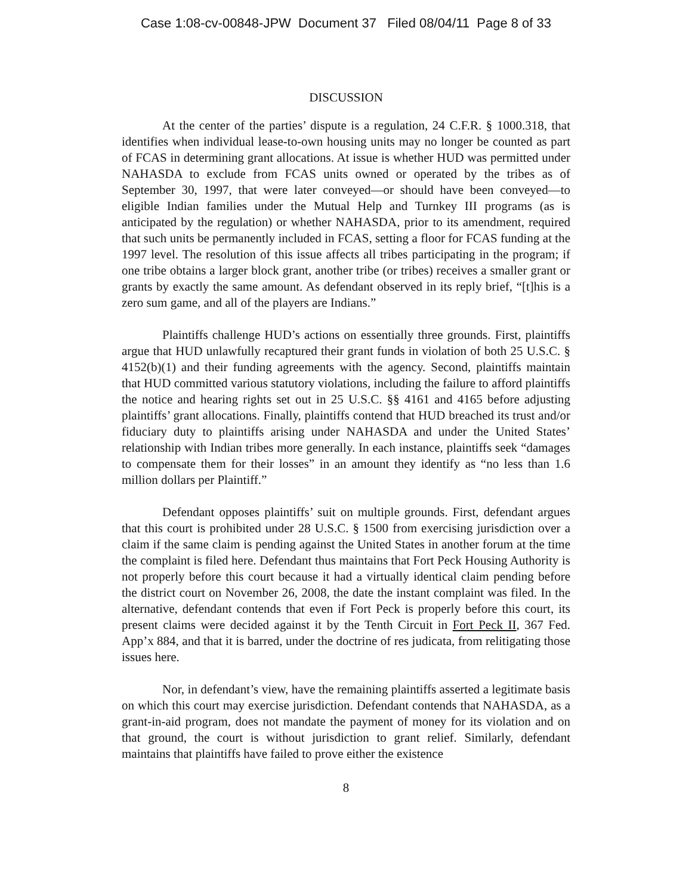Case 1:08-cv-00848-JPW Document 37 Filed 08/04/11 Page 8 of 33
DISCUSSION
At the center of the parties’ dispute is a regulation, 24 C.F.R. § 1000.318, that identifies when individual lease-to-own housing units may no longer be counted as part of FCAS in determining grant allocations. At issue is whether HUD was permitted under NAHASDA to exclude from FCAS units owned or operated by the tribes as of September 30, 1997, that were later conveyed—or should have been conveyed—to eligible Indian families under the Mutual Help and Turnkey III programs (as is anticipated by the regulation) or whether NAHASDA, prior to its amendment, required that such units be permanently included in FCAS, setting a floor for FCAS funding at the 1997 level. The resolution of this issue affects all tribes participating in the program; if one tribe obtains a larger block grant, another tribe (or tribes) receives a smaller grant or grants by exactly the same amount. As defendant observed in its reply brief, “[t]his is a zero sum game, and all of the players are Indians.”
Plaintiffs challenge HUD’s actions on essentially three grounds. First, plaintiffs argue that HUD unlawfully recaptured their grant funds in violation of both 25 U.S.C. § 4152(b)(1) and their funding agreements with the agency. Second, plaintiffs maintain that HUD committed various statutory violations, including the failure to afford plaintiffs the notice and hearing rights set out in 25 U.S.C. §§ 4161 and 4165 before adjusting plaintiffs’ grant allocations. Finally, plaintiffs contend that HUD breached its trust and/or fiduciary duty to plaintiffs arising under NAHASDA and under the United States’ relationship with Indian tribes more generally. In each instance, plaintiffs seek “damages to compensate them for their losses” in an amount they identify as “no less than 1.6 million dollars per Plaintiff.”
Defendant opposes plaintiffs’ suit on multiple grounds. First, defendant argues that this court is prohibited under 28 U.S.C. § 1500 from exercising jurisdiction over a claim if the same claim is pending against the United States in another forum at the time the complaint is filed here. Defendant thus maintains that Fort Peck Housing Authority is not properly before this court because it had a virtually identical claim pending before the district court on November 26, 2008, the date the instant complaint was filed. In the alternative, defendant contends that even if Fort Peck is properly before this court, its present claims were decided against it by the Tenth Circuit in Fort Peck II, 367 Fed. App’x 884, and that it is barred, under the doctrine of res judicata, from relitigating those issues here.
Nor, in defendant’s view, have the remaining plaintiffs asserted a legitimate basis on which this court may exercise jurisdiction. Defendant contends that NAHASDA, as a grant-in-aid program, does not mandate the payment of money for its violation and on that ground, the court is without jurisdiction to grant relief. Similarly, defendant maintains that plaintiffs have failed to prove either the existence
8